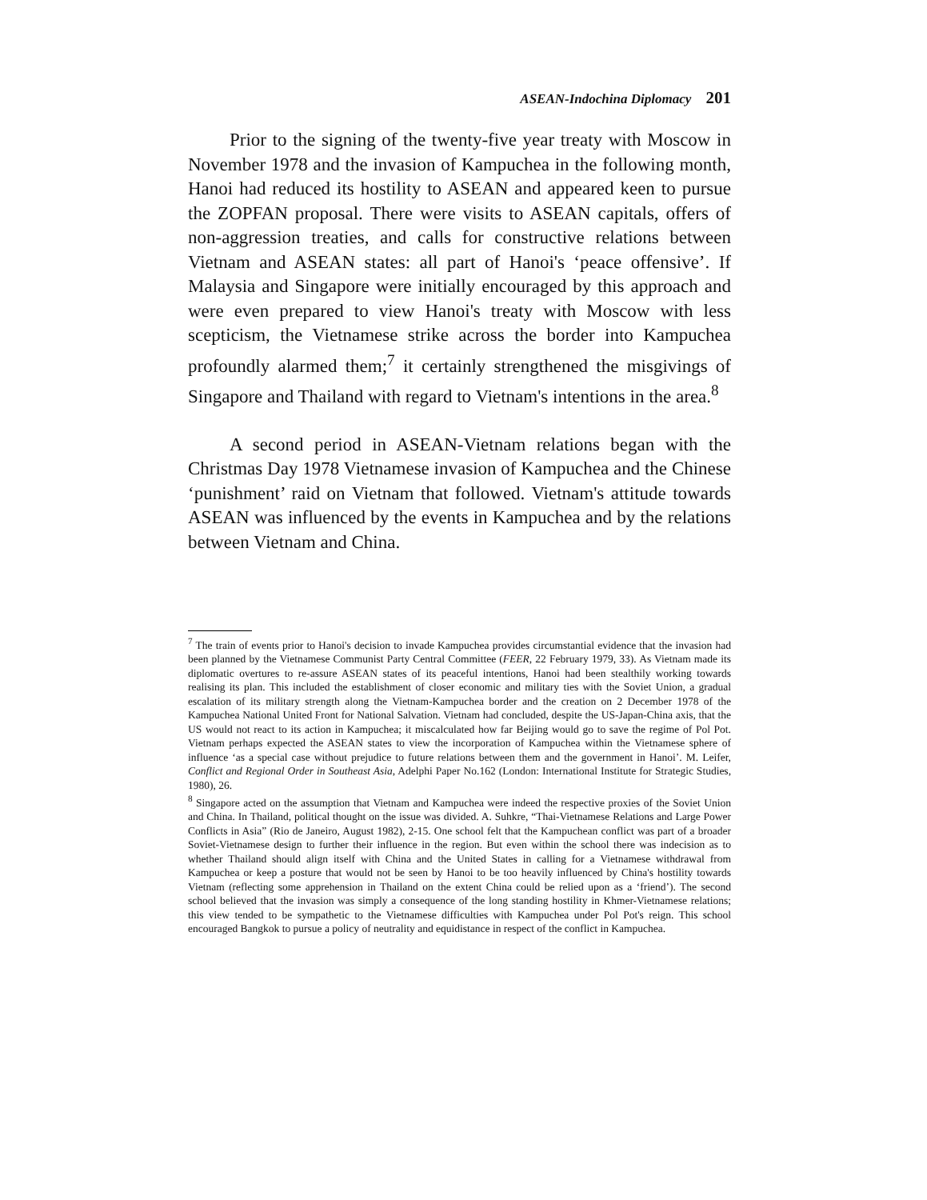ASEAN-Indochina Diplomacy 201
Prior to the signing of the twenty-five year treaty with Moscow in November 1978 and the invasion of Kampuchea in the following month, Hanoi had reduced its hostility to ASEAN and appeared keen to pursue the ZOPFAN proposal. There were visits to ASEAN capitals, offers of non-aggression treaties, and calls for constructive relations between Vietnam and ASEAN states: all part of Hanoi's ‘peace offensive’. If Malaysia and Singapore were initially encouraged by this approach and were even prepared to view Hanoi's treaty with Moscow with less scepticism, the Vietnamese strike across the border into Kampuchea profoundly alarmed them;<sup>7</sup> it certainly strengthened the misgivings of Singapore and Thailand with regard to Vietnam's intentions in the area.<sup>8</sup>
A second period in ASEAN-Vietnam relations began with the Christmas Day 1978 Vietnamese invasion of Kampuchea and the Chinese ‘punishment’ raid on Vietnam that followed. Vietnam's attitude towards ASEAN was influenced by the events in Kampuchea and by the relations between Vietnam and China.
<sup>7</sup> The train of events prior to Hanoi's decision to invade Kampuchea provides circumstantial evidence that the invasion had been planned by the Vietnamese Communist Party Central Committee (FEER, 22 February 1979, 33). As Vietnam made its diplomatic overtures to re-assure ASEAN states of its peaceful intentions, Hanoi had been stealthily working towards realising its plan. This included the establishment of closer economic and military ties with the Soviet Union, a gradual escalation of its military strength along the Vietnam-Kampuchea border and the creation on 2 December 1978 of the Kampuchea National United Front for National Salvation. Vietnam had concluded, despite the US-Japan-China axis, that the US would not react to its action in Kampuchea; it miscalculated how far Beijing would go to save the regime of Pol Pot. Vietnam perhaps expected the ASEAN states to view the incorporation of Kampuchea within the Vietnamese sphere of influence ‘as a special case without prejudice to future relations between them and the government in Hanoi’. M. Leifer, Conflict and Regional Order in Southeast Asia, Adelphi Paper No.162 (London: International Institute for Strategic Studies, 1980), 26.
<sup>8</sup> Singapore acted on the assumption that Vietnam and Kampuchea were indeed the respective proxies of the Soviet Union and China. In Thailand, political thought on the issue was divided. A. Suhkre, “Thai-Vietnamese Relations and Large Power Conflicts in Asia” (Rio de Janeiro, August 1982), 2-15. One school felt that the Kampuchean conflict was part of a broader Soviet-Vietnamese design to further their influence in the region. But even within the school there was indecision as to whether Thailand should align itself with China and the United States in calling for a Vietnamese withdrawal from Kampuchea or keep a posture that would not be seen by Hanoi to be too heavily influenced by China's hostility towards Vietnam (reflecting some apprehension in Thailand on the extent China could be relied upon as a ‘friend’). The second school believed that the invasion was simply a consequence of the long standing hostility in Khmer-Vietnamese relations; this view tended to be sympathetic to the Vietnamese difficulties with Kampuchea under Pol Pot's reign. This school encouraged Bangkok to pursue a policy of neutrality and equidistance in respect of the conflict in Kampuchea.